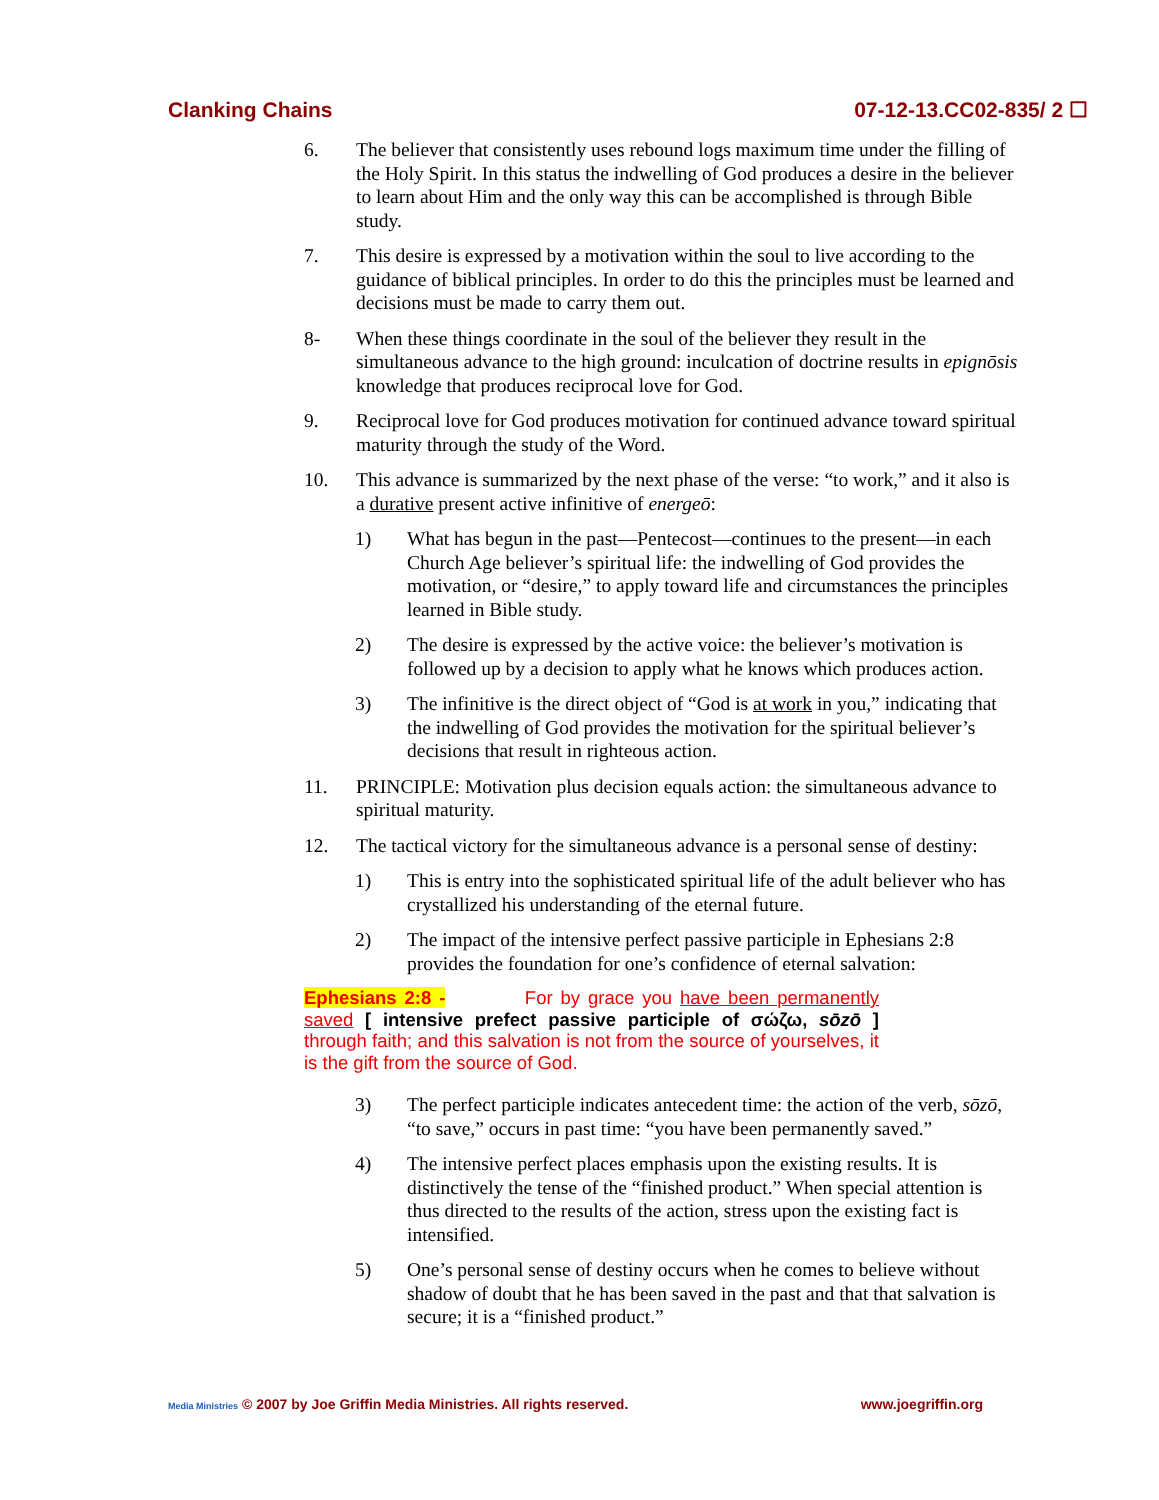Clanking Chains 07-12-13.CC02-835/ 2 ☐
6. The believer that consistently uses rebound logs maximum time under the filling of the Holy Spirit. In this status the indwelling of God produces a desire in the believer to learn about Him and the only way this can be accomplished is through Bible study.
7. This desire is expressed by a motivation within the soul to live according to the guidance of biblical principles. In order to do this the principles must be learned and decisions must be made to carry them out.
8- When these things coordinate in the soul of the believer they result in the simultaneous advance to the high ground: inculcation of doctrine results in epignōsis knowledge that produces reciprocal love for God.
9. Reciprocal love for God produces motivation for continued advance toward spiritual maturity through the study of the Word.
10. This advance is summarized by the next phase of the verse: “to work,” and it also is a durative present active infinitive of energeō:
1) What has begun in the past—Pentecost—continues to the present—in each Church Age believer’s spiritual life: the indwelling of God provides the motivation, or “desire,” to apply toward life and circumstances the principles learned in Bible study.
2) The desire is expressed by the active voice: the believer’s motivation is followed up by a decision to apply what he knows which produces action.
3) The infinitive is the direct object of “God is at work in you,” indicating that the indwelling of God provides the motivation for the spiritual believer’s decisions that result in righteous action.
11. PRINCIPLE: Motivation plus decision equals action: the simultaneous advance to spiritual maturity.
12. The tactical victory for the simultaneous advance is a personal sense of destiny:
1) This is entry into the sophisticated spiritual life of the adult believer who has crystallized his understanding of the eternal future.
2) The impact of the intensive perfect passive participle in Ephesians 2:8 provides the foundation for one’s confidence of eternal salvation:
Ephesians 2:8 - For by grace you have been permanently saved [ intensive prefect passive participle of σώζω, sōzō ] through faith; and this salvation is not from the source of yourselves, it is the gift from the source of God.
3) The perfect participle indicates antecedent time: the action of the verb, sōzō, “to save,” occurs in past time: “you have been permanently saved.”
4) The intensive perfect places emphasis upon the existing results. It is distinctively the tense of the “finished product.” When special attention is thus directed to the results of the action, stress upon the existing fact is intensified.
5) One’s personal sense of destiny occurs when he comes to believe without shadow of doubt that he has been saved in the past and that that salvation is secure; it is a “finished product.”
Media Ministries © 2007 by Joe Griffin Media Ministries. All rights reserved. www.joegriffin.org